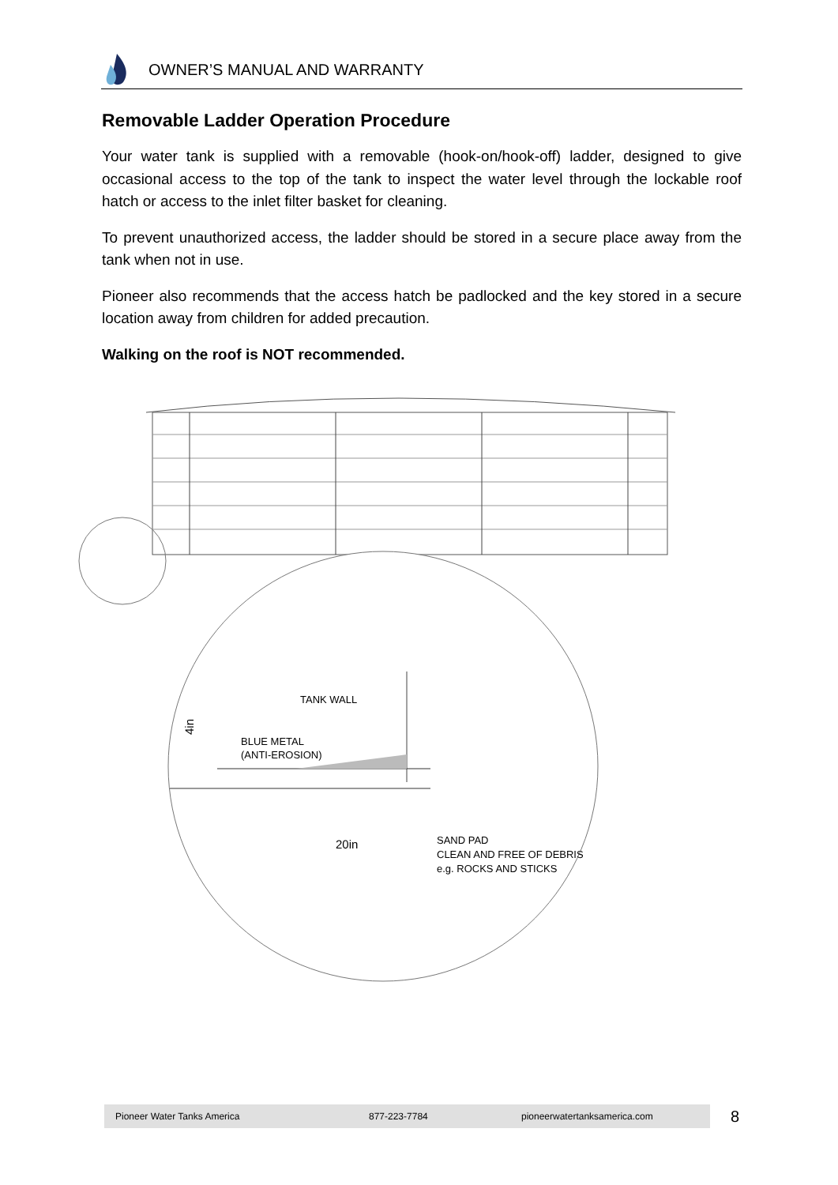OWNER’S MANUAL AND WARRANTY
Removable Ladder Operation Procedure
Your water tank is supplied with a removable (hook-on/hook-off) ladder, designed to give occasional access to the top of the tank to inspect the water level through the lockable roof hatch or access to the inlet filter basket for cleaning.
To prevent unauthorized access, the ladder should be stored in a secure place away from the tank when not in use.
Pioneer also recommends that the access hatch be padlocked and the key stored in a secure location away from children for added precaution.
Walking on the roof is NOT recommended.
TANK WALL
BLUE METAL
(ANTI-EROSION)
4in
20in
SAND PAD
CLEAN AND FREE OF DEBRIS
e.g. ROCKS AND STICKS
Pioneer Water Tanks America 877-223-7784 pioneerwatertanksamerica.com 8